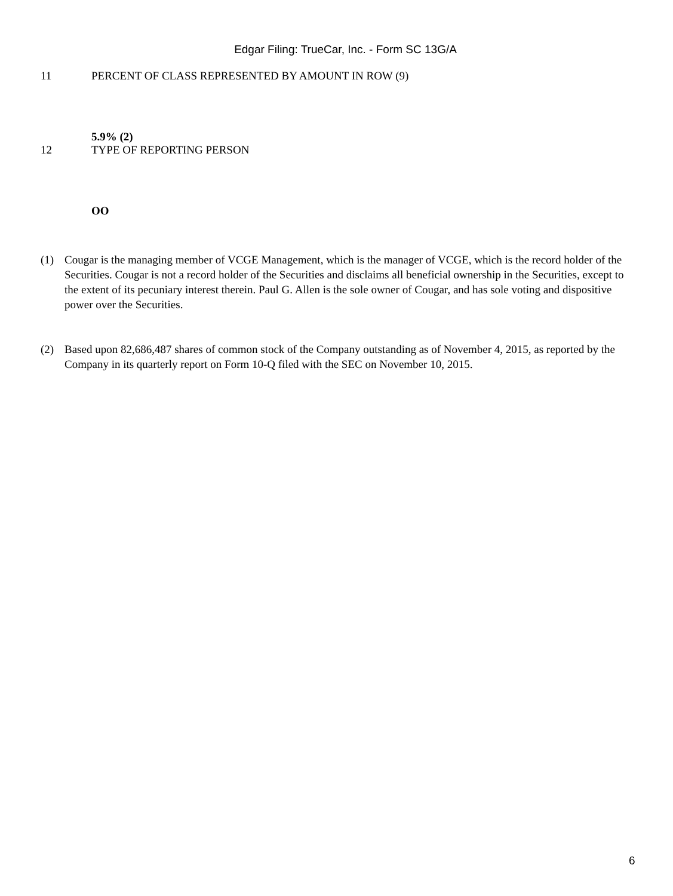Edgar Filing: TrueCar, Inc. - Form SC 13G/A
11 PERCENT OF CLASS REPRESENTED BY AMOUNT IN ROW (9)
5.9% (2)
12 TYPE OF REPORTING PERSON
OO
(1) Cougar is the managing member of VCGE Management, which is the manager of VCGE, which is the record holder of the Securities. Cougar is not a record holder of the Securities and disclaims all beneficial ownership in the Securities, except to the extent of its pecuniary interest therein. Paul G. Allen is the sole owner of Cougar, and has sole voting and dispositive power over the Securities.
(2) Based upon 82,686,487 shares of common stock of the Company outstanding as of November 4, 2015, as reported by the Company in its quarterly report on Form 10-Q filed with the SEC on November 10, 2015.
6